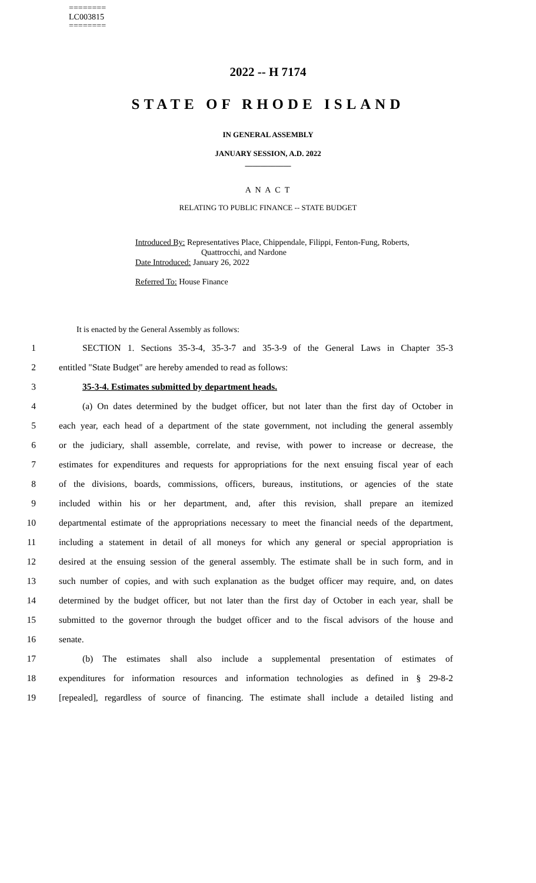========
LC003815
========
2022 -- H 7174
STATE OF RHODE ISLAND
IN GENERAL ASSEMBLY
JANUARY SESSION, A.D. 2022
____________
A N A C T
RELATING TO PUBLIC FINANCE -- STATE BUDGET
Introduced By: Representatives Place, Chippendale, Filippi, Fenton-Fung, Roberts,
Quattrocchi, and Nardone
Date Introduced: January 26, 2022
Referred To: House Finance
It is enacted by the General Assembly as follows:
1 SECTION 1. Sections 35-3-4, 35-3-7 and 35-3-9 of the General Laws in Chapter 35-3
2 entitled "State Budget" are hereby amended to read as follows:
3 35-3-4. Estimates submitted by department heads.
4 (a) On dates determined by the budget officer, but not later than the first day of October in
5 each year, each head of a department of the state government, not including the general assembly
6 or the judiciary, shall assemble, correlate, and revise, with power to increase or decrease, the
7 estimates for expenditures and requests for appropriations for the next ensuing fiscal year of each
8 of the divisions, boards, commissions, officers, bureaus, institutions, or agencies of the state
9 included within his or her department, and, after this revision, shall prepare an itemized
10 departmental estimate of the appropriations necessary to meet the financial needs of the department,
11 including a statement in detail of all moneys for which any general or special appropriation is
12 desired at the ensuing session of the general assembly. The estimate shall be in such form, and in
13 such number of copies, and with such explanation as the budget officer may require, and, on dates
14 determined by the budget officer, but not later than the first day of October in each year, shall be
15 submitted to the governor through the budget officer and to the fiscal advisors of the house and
16 senate.
17 (b) The estimates shall also include a supplemental presentation of estimates of
18 expenditures for information resources and information technologies as defined in § 29-8-2
19 [repealed], regardless of source of financing. The estimate shall include a detailed listing and